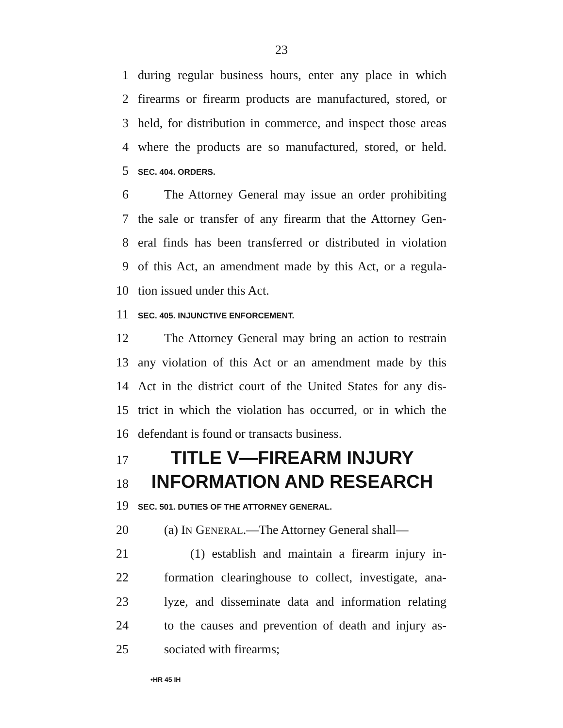23
1 during regular business hours, enter any place in which
2 firearms or firearm products are manufactured, stored, or
3 held, for distribution in commerce, and inspect those areas
4 where the products are so manufactured, stored, or held.
5 SEC. 404. ORDERS.
6 The Attorney General may issue an order prohibiting
7 the sale or transfer of any firearm that the Attorney Gen-
8 eral finds has been transferred or distributed in violation
9 of this Act, an amendment made by this Act, or a regula-
10 tion issued under this Act.
11 SEC. 405. INJUNCTIVE ENFORCEMENT.
12 The Attorney General may bring an action to restrain
13 any violation of this Act or an amendment made by this
14 Act in the district court of the United States for any dis-
15 trict in which the violation has occurred, or in which the
16 defendant is found or transacts business.
17 TITLE V—FIREARM INJURY
18 INFORMATION AND RESEARCH
19 SEC. 501. DUTIES OF THE ATTORNEY GENERAL.
20 (a) IN GENERAL.—The Attorney General shall—
21 (1) establish and maintain a firearm injury in-
22 formation clearinghouse to collect, investigate, ana-
23 lyze, and disseminate data and information relating
24 to the causes and prevention of death and injury as-
25 sociated with firearms;
•HR 45 IH